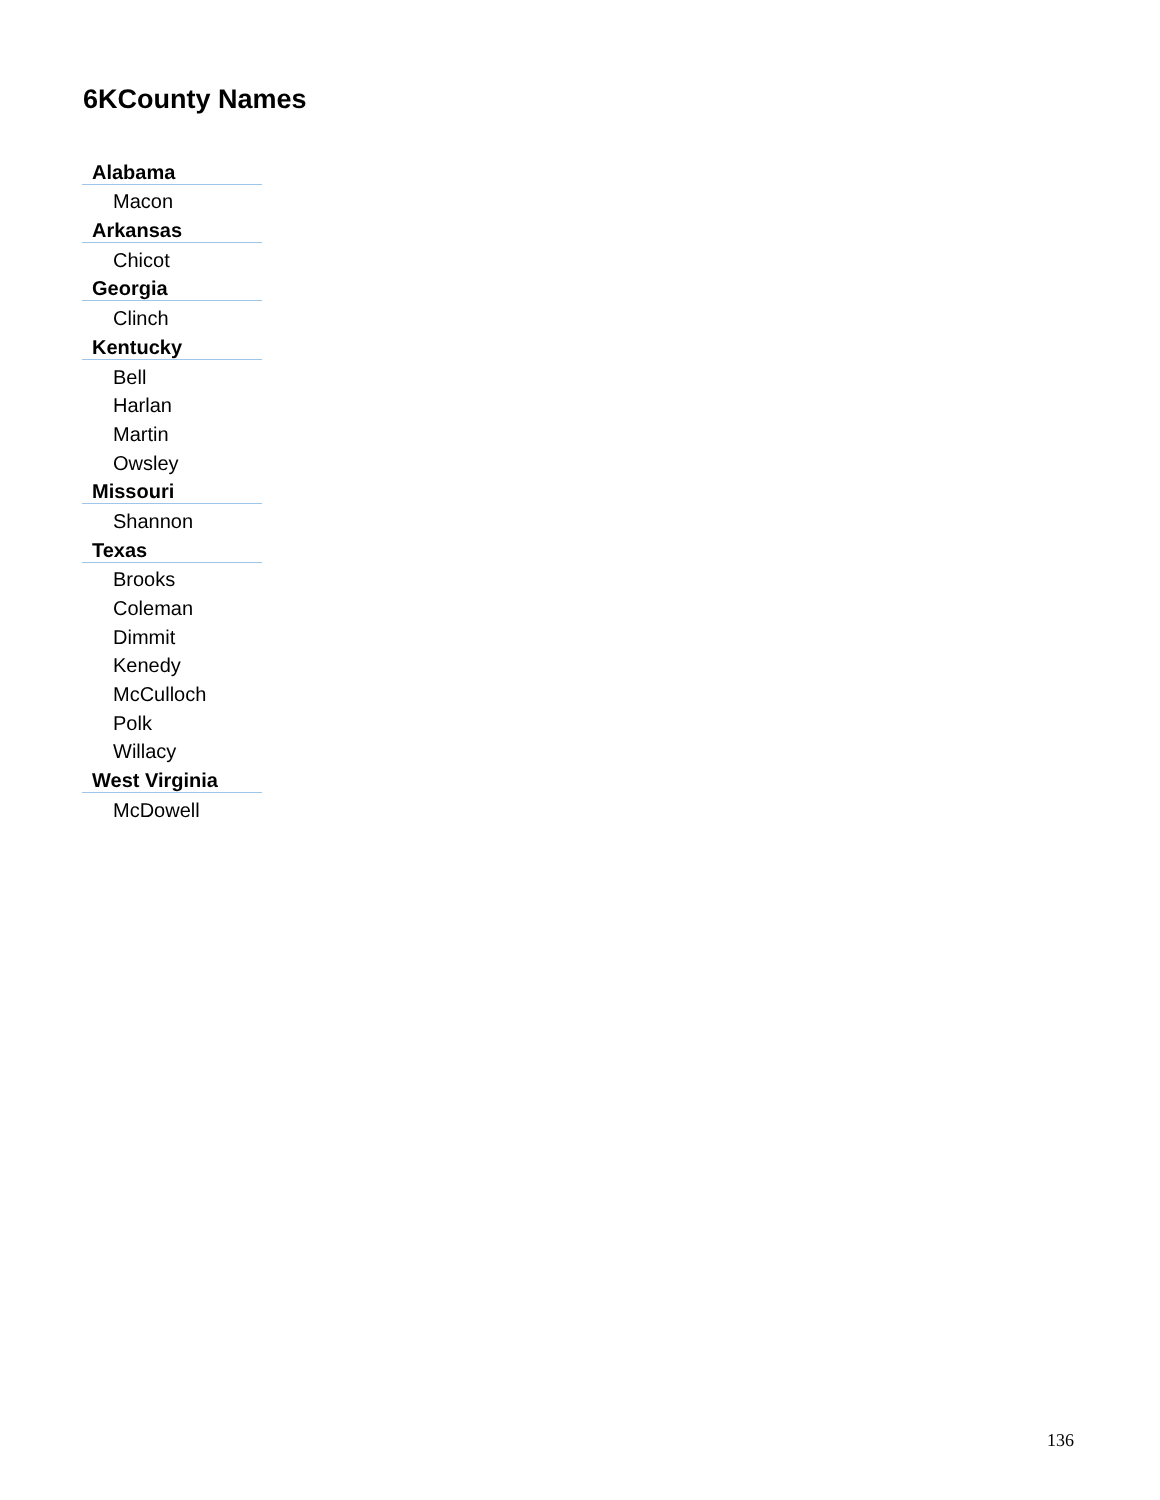6KCounty Names
| Alabama |
| Macon |
| Arkansas |
| Chicot |
| Georgia |
| Clinch |
| Kentucky |
| Bell |
| Harlan |
| Martin |
| Owsley |
| Missouri |
| Shannon |
| Texas |
| Brooks |
| Coleman |
| Dimmit |
| Kenedy |
| McCulloch |
| Polk |
| Willacy |
| West Virginia |
| McDowell |
136